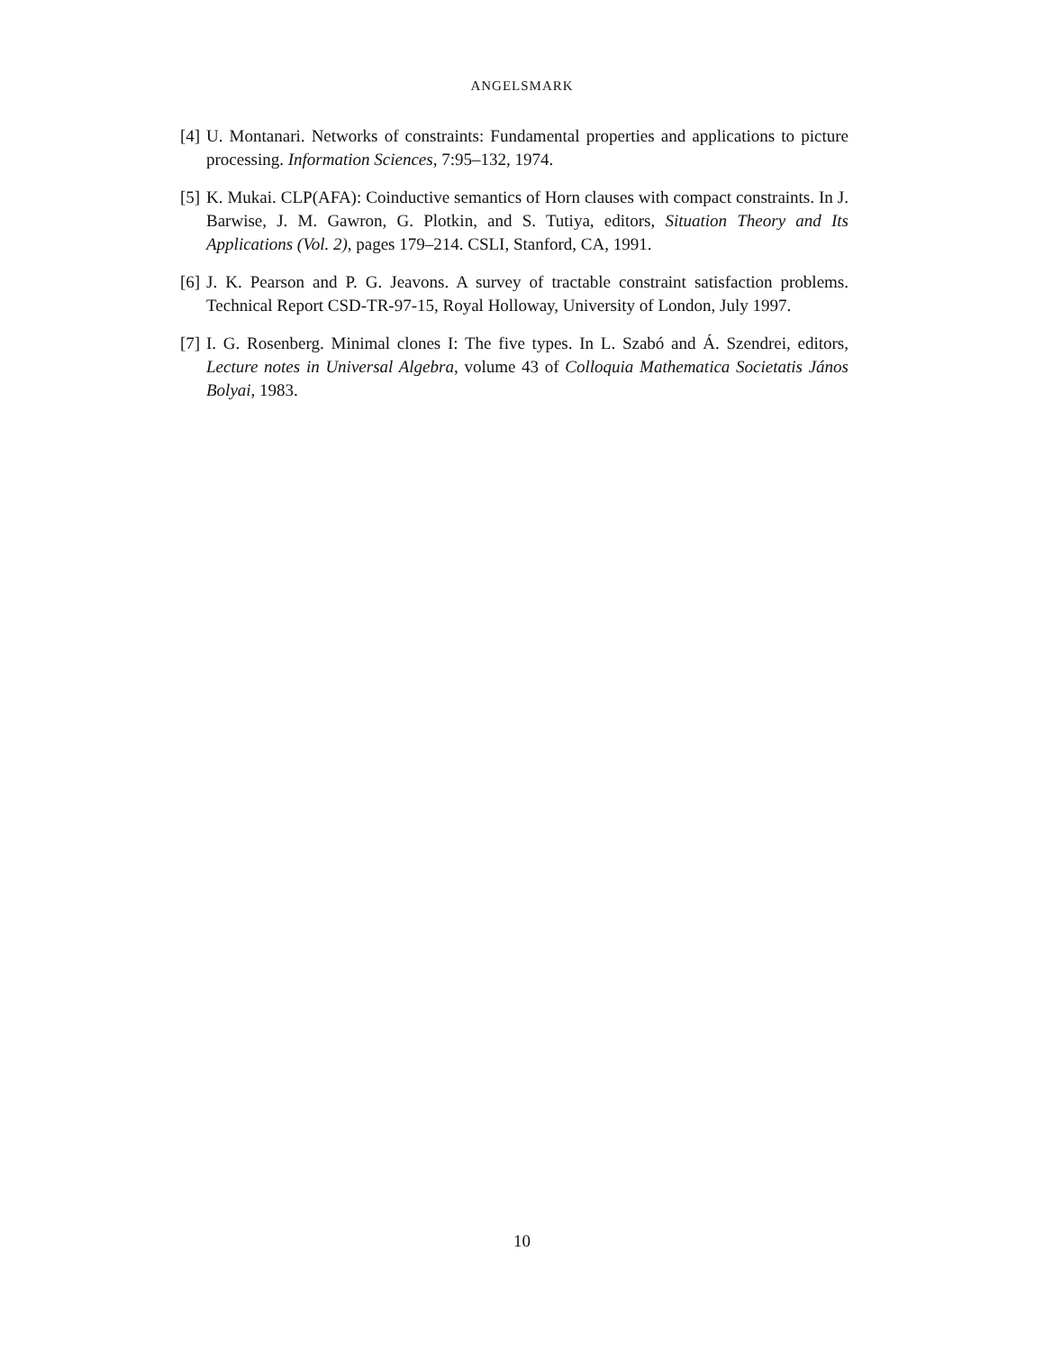ANGELSMARK
[4] U. Montanari. Networks of constraints: Fundamental properties and applications to picture processing. Information Sciences, 7:95–132, 1974.
[5] K. Mukai. CLP(AFA): Coinductive semantics of Horn clauses with compact constraints. In J. Barwise, J. M. Gawron, G. Plotkin, and S. Tutiya, editors, Situation Theory and Its Applications (Vol. 2), pages 179–214. CSLI, Stanford, CA, 1991.
[6] J. K. Pearson and P. G. Jeavons. A survey of tractable constraint satisfaction problems. Technical Report CSD-TR-97-15, Royal Holloway, University of London, July 1997.
[7] I. G. Rosenberg. Minimal clones I: The five types. In L. Szabó and Á. Szendrei, editors, Lecture notes in Universal Algebra, volume 43 of Colloquia Mathematica Societatis János Bolyai, 1983.
10